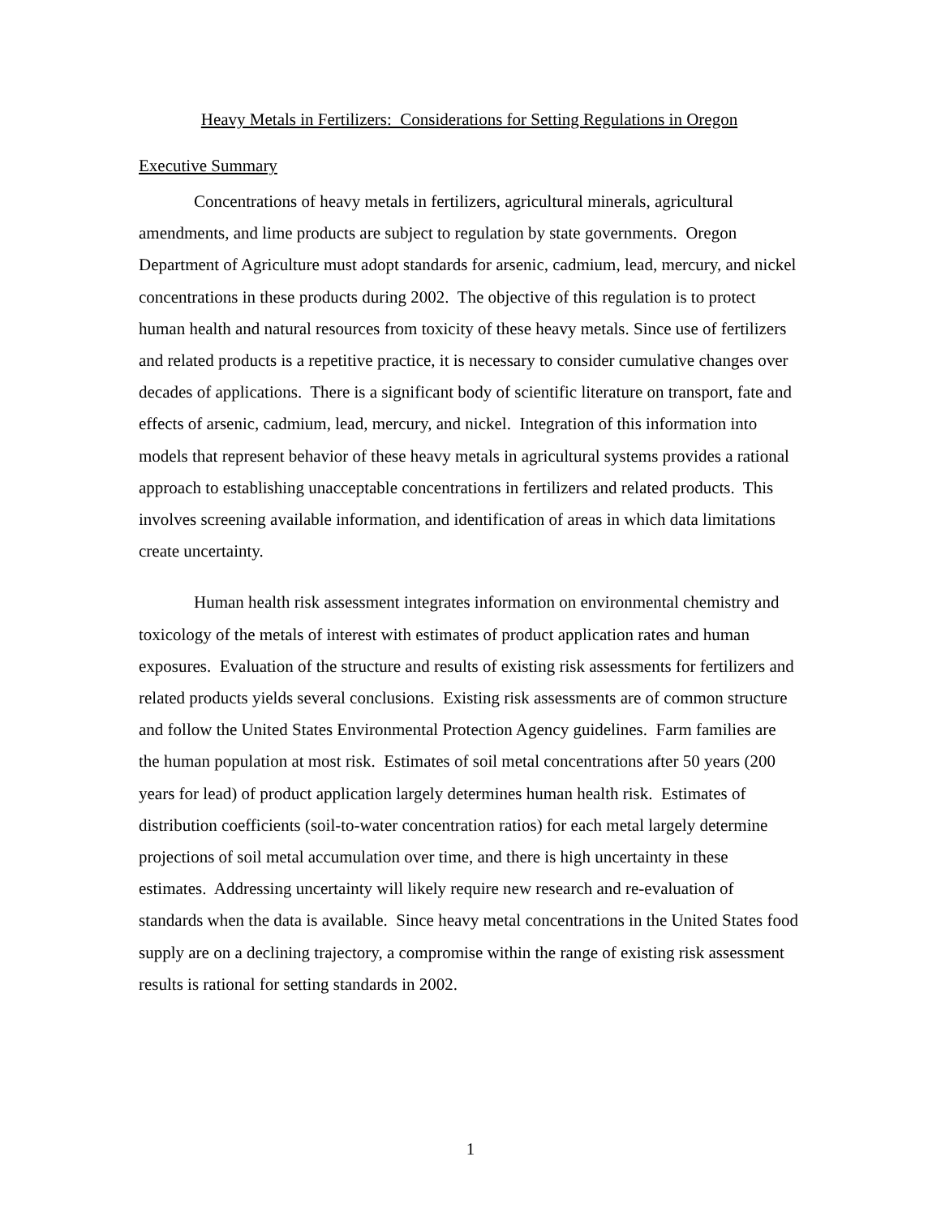Heavy Metals in Fertilizers: Considerations for Setting Regulations in Oregon
Executive Summary
Concentrations of heavy metals in fertilizers, agricultural minerals, agricultural amendments, and lime products are subject to regulation by state governments. Oregon Department of Agriculture must adopt standards for arsenic, cadmium, lead, mercury, and nickel concentrations in these products during 2002. The objective of this regulation is to protect human health and natural resources from toxicity of these heavy metals. Since use of fertilizers and related products is a repetitive practice, it is necessary to consider cumulative changes over decades of applications. There is a significant body of scientific literature on transport, fate and effects of arsenic, cadmium, lead, mercury, and nickel. Integration of this information into models that represent behavior of these heavy metals in agricultural systems provides a rational approach to establishing unacceptable concentrations in fertilizers and related products. This involves screening available information, and identification of areas in which data limitations create uncertainty.
Human health risk assessment integrates information on environmental chemistry and toxicology of the metals of interest with estimates of product application rates and human exposures. Evaluation of the structure and results of existing risk assessments for fertilizers and related products yields several conclusions. Existing risk assessments are of common structure and follow the United States Environmental Protection Agency guidelines. Farm families are the human population at most risk. Estimates of soil metal concentrations after 50 years (200 years for lead) of product application largely determines human health risk. Estimates of distribution coefficients (soil-to-water concentration ratios) for each metal largely determine projections of soil metal accumulation over time, and there is high uncertainty in these estimates. Addressing uncertainty will likely require new research and re-evaluation of standards when the data is available. Since heavy metal concentrations in the United States food supply are on a declining trajectory, a compromise within the range of existing risk assessment results is rational for setting standards in 2002.
1